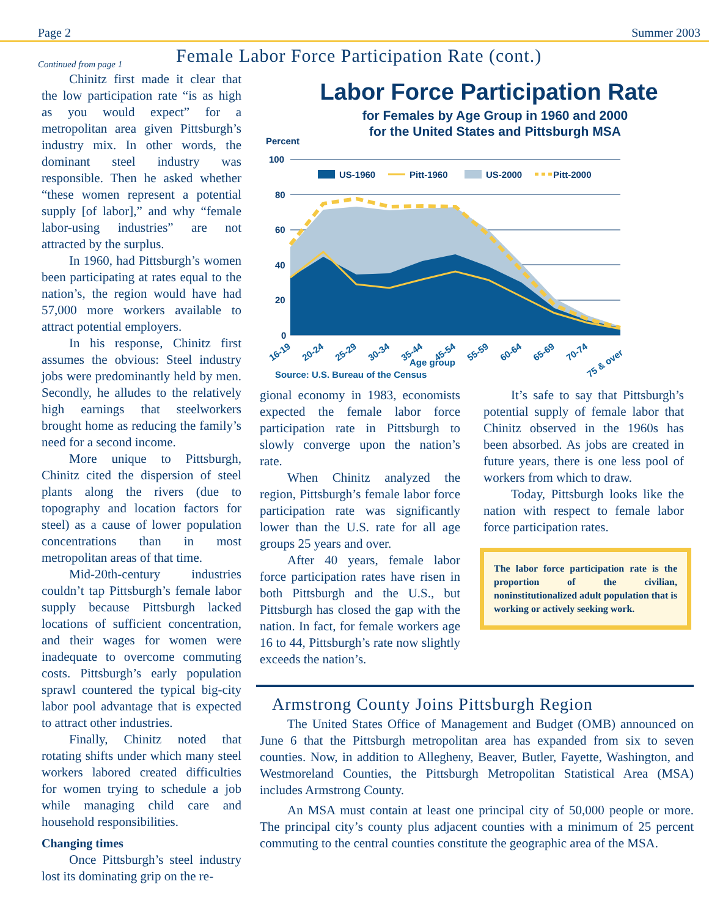Page 2 Summer 2003
Female Labor Force Participation Rate (cont.)
Continued from page 1
Chinitz first made it clear that the low participation rate “is as high as you would expect” for a metropolitan area given Pittsburgh’s industry mix. In other words, the dominant steel industry was responsible. Then he asked whether “these women represent a potential supply [of labor],” and why “female labor-using industries” are not attracted by the surplus.
In 1960, had Pittsburgh’s women been participating at rates equal to the nation’s, the region would have had 57,000 more workers available to attract potential employers.
In his response, Chinitz first assumes the obvious: Steel industry jobs were predominantly held by men. Secondly, he alludes to the relatively high earnings that steelworkers brought home as reducing the family’s need for a second income.
More unique to Pittsburgh, Chinitz cited the dispersion of steel plants along the rivers (due to topography and location factors for steel) as a cause of lower population concentrations than in most metropolitan areas of that time.
Mid-20th-century industries couldn’t tap Pittsburgh’s female labor supply because Pittsburgh lacked locations of sufficient concentration, and their wages for women were inadequate to overcome commuting costs. Pittsburgh’s early population sprawl countered the typical big-city labor pool advantage that is expected to attract other industries.
Finally, Chinitz noted that rotating shifts under which many steel workers labored created difficulties for women trying to schedule a job while managing child care and household responsibilities.
Changing times
Once Pittsburgh’s steel industry lost its dominating grip on the re-
Labor Force Participation Rate
for Females by Age Group in 1960 and 2000
for the United States and Pittsburgh MSA
Percent
100
80
60
40
20
0
US-1960
Pitt-1960
US-2000
Pitt-2000
16-19
20-24
25-29
30-34
35-44
45-54
55-59
60-64
65-69
70-74
75 & over
Age group
Source: U.S. Bureau of the Census
gional economy in 1983, economists expected the female labor force participation rate in Pittsburgh to slowly converge upon the nation’s rate.
When Chinitz analyzed the region, Pittsburgh’s female labor force participation rate was significantly lower than the U.S. rate for all age groups 25 years and over.
After 40 years, female labor force participation rates have risen in both Pittsburgh and the U.S., but Pittsburgh has closed the gap with the nation. In fact, for female workers age 16 to 44, Pittsburgh’s rate now slightly exceeds the nation’s.
It’s safe to say that Pittsburgh’s potential supply of female labor that Chinitz observed in the 1960s has been absorbed. As jobs are created in future years, there is one less pool of workers from which to draw.
Today, Pittsburgh looks like the nation with respect to female labor force participation rates.
The labor force participation rate is the proportion of the civilian, noninstitutionalized adult population that is working or actively seeking work.
Armstrong County Joins Pittsburgh Region
The United States Office of Management and Budget (OMB) announced on June 6 that the Pittsburgh metropolitan area has expanded from six to seven counties. Now, in addition to Allegheny, Beaver, Butler, Fayette, Washington, and Westmoreland Counties, the Pittsburgh Metropolitan Statistical Area (MSA) includes Armstrong County.
An MSA must contain at least one principal city of 50,000 people or more. The principal city’s county plus adjacent counties with a minimum of 25 percent commuting to the central counties constitute the geographic area of the MSA.